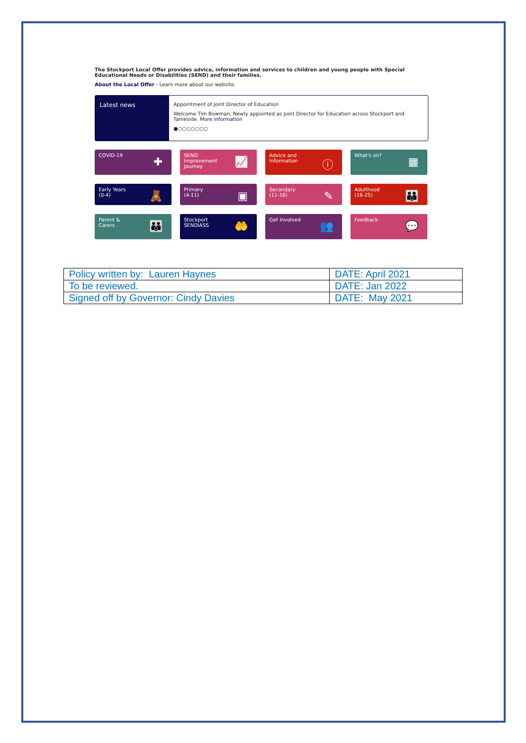The Stockport Local Offer provides advice, information and services to children and young people with Special Educational Needs or Disabilities (SEND) and their families.
About the Local Offer - Learn more about our website.
Latest news
Appointment of Joint Director of Education
Welcome Tim Bowman, Newly appointed as Joint Director for Education across Stockport and Tameside. More information
●○○○○○○○
COVID-19
✚
SEND
Improvement
Journey
📈
Advice and
Information
ⓘ
What's on?
▦
Early Years
(0-4)
🧸
Primary
(4-11)
▣
Secondary
(11-16)
✎
Adulthood
(16-25)
👪
Parent &
Carers
👪
Stockport
SENDIASS
🤲
Get Involved
👥
Feedback
💬
| Policy written by: Lauren Haynes | DATE: April 2021 |
| To be reviewed. | DATE: Jan 2022 |
| Signed off by Governor: Cindy Davies | DATE: May 2021 |